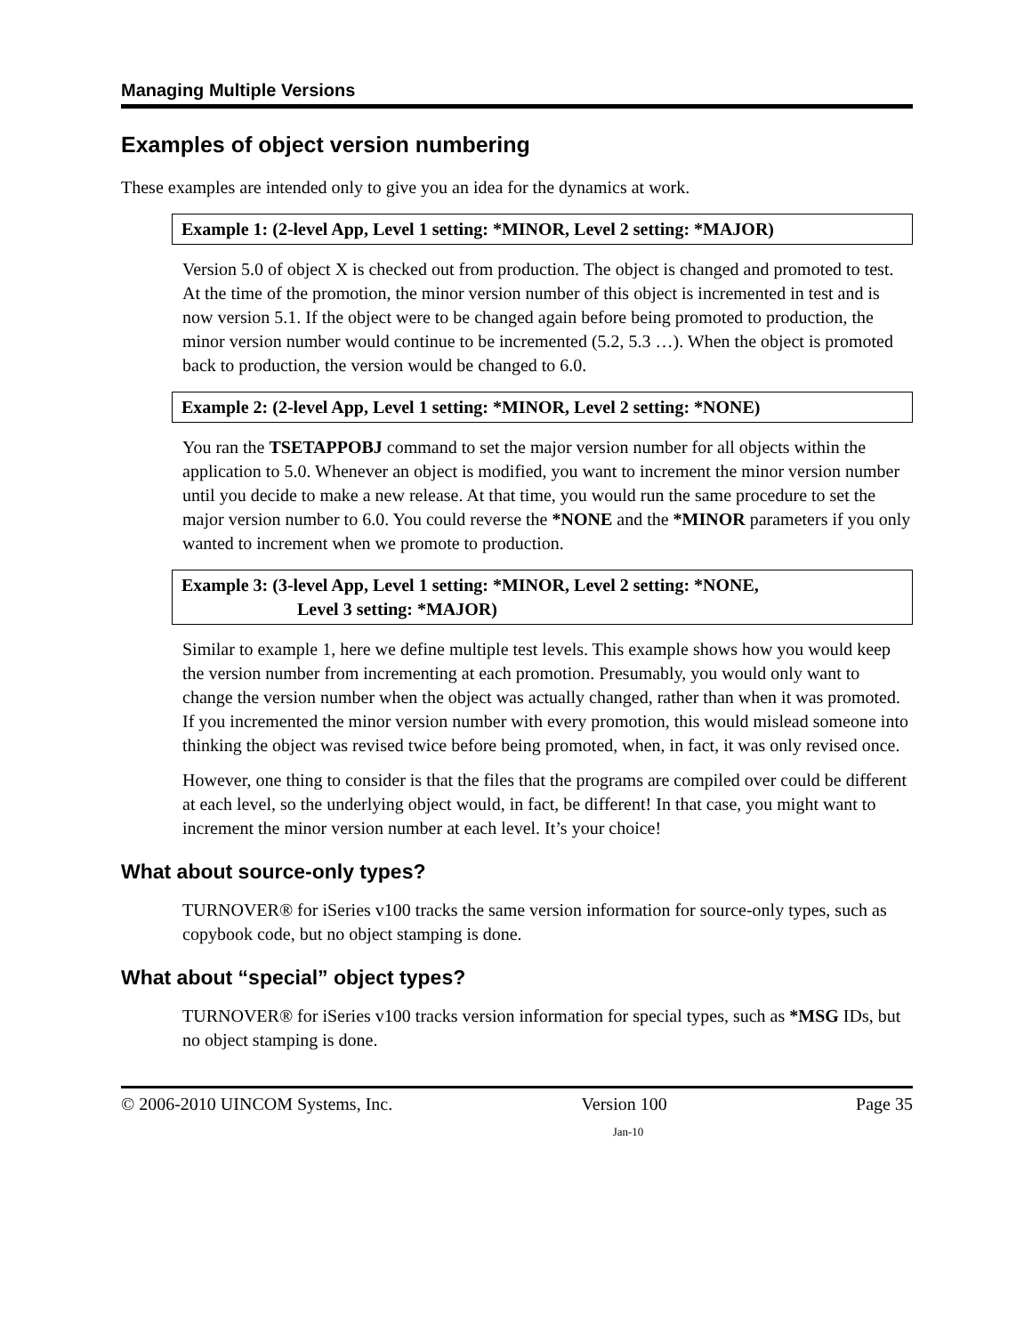Managing Multiple Versions
Examples of object version numbering
These examples are intended only to give you an idea for the dynamics at work.
Example 1: (2-level App, Level 1 setting: *MINOR, Level 2 setting: *MAJOR)
Version 5.0 of object X is checked out from production. The object is changed and promoted to test. At the time of the promotion, the minor version number of this object is incremented in test and is now version 5.1. If the object were to be changed again before being promoted to production, the minor version number would continue to be incremented (5.2, 5.3 …). When the object is promoted back to production, the version would be changed to 6.0.
Example 2: (2-level App, Level 1 setting: *MINOR, Level 2 setting: *NONE)
You ran the TSETAPPOBJ command to set the major version number for all objects within the application to 5.0. Whenever an object is modified, you want to increment the minor version number until you decide to make a new release. At that time, you would run the same procedure to set the major version number to 6.0. You could reverse the *NONE and the *MINOR parameters if you only wanted to increment when we promote to production.
Example 3: (3-level App, Level 1 setting: *MINOR, Level 2 setting: *NONE,
Level 3 setting: *MAJOR)
Similar to example 1, here we define multiple test levels. This example shows how you would keep the version number from incrementing at each promotion. Presumably, you would only want to change the version number when the object was actually changed, rather than when it was promoted. If you incremented the minor version number with every promotion, this would mislead someone into thinking the object was revised twice before being promoted, when, in fact, it was only revised once.
However, one thing to consider is that the files that the programs are compiled over could be different at each level, so the underlying object would, in fact, be different! In that case, you might want to increment the minor version number at each level. It’s your choice!
What about source-only types?
TURNOVER® for iSeries v100 tracks the same version information for source-only types, such as copybook code, but no object stamping is done.
What about “special” object types?
TURNOVER® for iSeries v100 tracks version information for special types, such as *MSG IDs, but no object stamping is done.
© 2006-2010 UINCOM Systems, Inc. Version 100 Page 35
Jan-10